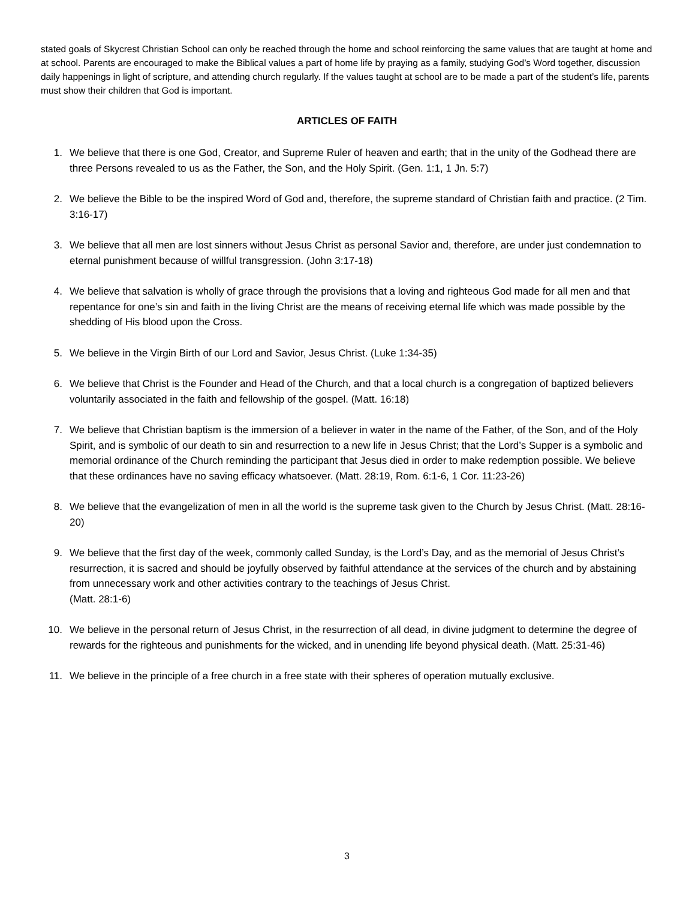stated goals of Skycrest Christian School can only be reached through the home and school reinforcing the same values that are taught at home and at school. Parents are encouraged to make the Biblical values a part of home life by praying as a family, studying God’s Word together, discussion daily happenings in light of scripture, and attending church regularly. If the values taught at school are to be made a part of the student’s life, parents must show their children that God is important.
ARTICLES OF FAITH
1. We believe that there is one God, Creator, and Supreme Ruler of heaven and earth; that in the unity of the Godhead there are three Persons revealed to us as the Father, the Son, and the Holy Spirit. (Gen. 1:1, 1 Jn. 5:7)
2. We believe the Bible to be the inspired Word of God and, therefore, the supreme standard of Christian faith and practice. (2 Tim. 3:16-17)
3. We believe that all men are lost sinners without Jesus Christ as personal Savior and, therefore, are under just condemnation to eternal punishment because of willful transgression. (John 3:17-18)
4. We believe that salvation is wholly of grace through the provisions that a loving and righteous God made for all men and that repentance for one’s sin and faith in the living Christ are the means of receiving eternal life which was made possible by the shedding of His blood upon the Cross.
5. We believe in the Virgin Birth of our Lord and Savior, Jesus Christ. (Luke 1:34-35)
6. We believe that Christ is the Founder and Head of the Church, and that a local church is a congregation of baptized believers voluntarily associated in the faith and fellowship of the gospel. (Matt. 16:18)
7. We believe that Christian baptism is the immersion of a believer in water in the name of the Father, of the Son, and of the Holy Spirit, and is symbolic of our death to sin and resurrection to a new life in Jesus Christ; that the Lord’s Supper is a symbolic and memorial ordinance of the Church reminding the participant that Jesus died in order to make redemption possible. We believe that these ordinances have no saving efficacy whatsoever. (Matt. 28:19, Rom. 6:1-6, 1 Cor. 11:23-26)
8. We believe that the evangelization of men in all the world is the supreme task given to the Church by Jesus Christ. (Matt. 28:16-20)
9. We believe that the first day of the week, commonly called Sunday, is the Lord’s Day, and as the memorial of Jesus Christ’s resurrection, it is sacred and should be joyfully observed by faithful attendance at the services of the church and by abstaining from unnecessary work and other activities contrary to the teachings of Jesus Christ.
(Matt. 28:1-6)
10. We believe in the personal return of Jesus Christ, in the resurrection of all dead, in divine judgment to determine the degree of rewards for the righteous and punishments for the wicked, and in unending life beyond physical death. (Matt. 25:31-46)
11. We believe in the principle of a free church in a free state with their spheres of operation mutually exclusive.
3